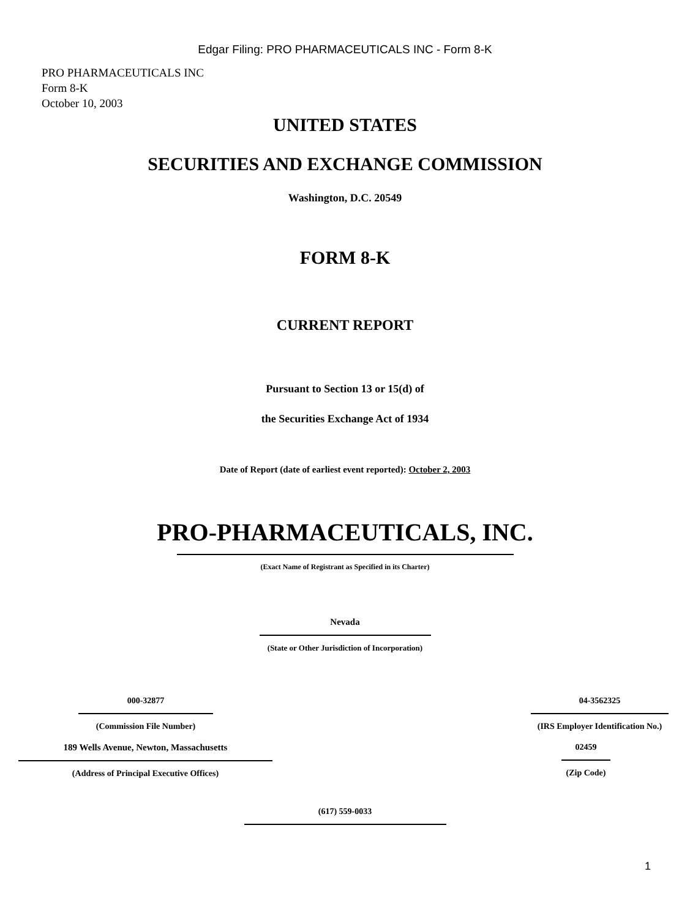Edgar Filing: PRO PHARMACEUTICALS INC - Form 8-K
PRO PHARMACEUTICALS INC
Form 8-K
October 10, 2003
UNITED STATES
SECURITIES AND EXCHANGE COMMISSION
Washington, D.C. 20549
FORM 8-K
CURRENT REPORT
Pursuant to Section 13 or 15(d) of
the Securities Exchange Act of 1934
Date of Report (date of earliest event reported): October 2, 2003
PRO-PHARMACEUTICALS, INC.
(Exact Name of Registrant as Specified in its Charter)
Nevada
(State or Other Jurisdiction of Incorporation)
000-32877
(Commission File Number)
04-3562325
(IRS Employer Identification No.)
189 Wells Avenue, Newton, Massachusetts
(Address of Principal Executive Offices)
02459
(Zip Code)
(617) 559-0033
1